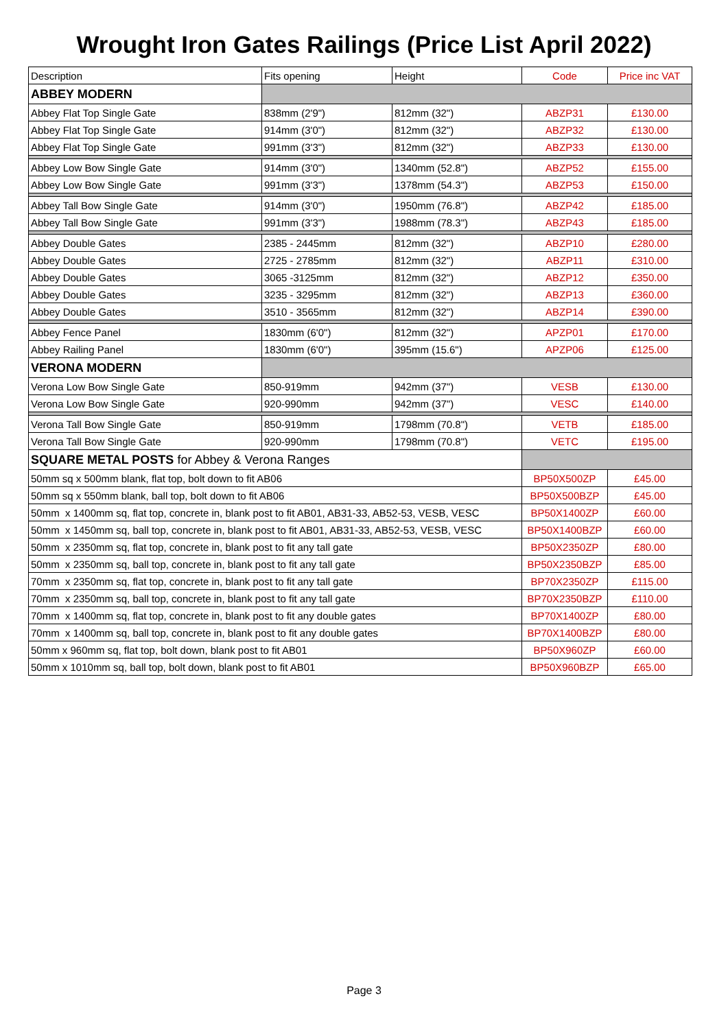Wrought Iron Gates Railings (Price List April 2022)
| Description | Fits opening | Height | Code | Price inc VAT |
| --- | --- | --- | --- | --- |
| ABBEY MODERN | | | | |
| Abbey Flat Top Single Gate | 838mm (2'9") | 812mm (32") | ABZP31 | £130.00 |
| Abbey Flat Top Single Gate | 914mm (3'0") | 812mm (32") | ABZP32 | £130.00 |
| Abbey Flat Top Single Gate | 991mm (3'3") | 812mm (32") | ABZP33 | £130.00 |
| Abbey Low Bow Single Gate | 914mm (3'0") | 1340mm (52.8") | ABZP52 | £155.00 |
| Abbey Low Bow Single Gate | 991mm (3'3") | 1378mm (54.3") | ABZP53 | £150.00 |
| Abbey Tall Bow Single Gate | 914mm (3'0") | 1950mm (76.8") | ABZP42 | £185.00 |
| Abbey Tall Bow Single Gate | 991mm (3'3") | 1988mm (78.3") | ABZP43 | £185.00 |
| Abbey Double Gates | 2385 - 2445mm | 812mm (32") | ABZP10 | £280.00 |
| Abbey Double Gates | 2725 - 2785mm | 812mm (32") | ABZP11 | £310.00 |
| Abbey Double Gates | 3065 -3125mm | 812mm (32") | ABZP12 | £350.00 |
| Abbey Double Gates | 3235 - 3295mm | 812mm (32") | ABZP13 | £360.00 |
| Abbey Double Gates | 3510 - 3565mm | 812mm (32") | ABZP14 | £390.00 |
| Abbey Fence Panel | 1830mm (6'0") | 812mm (32") | APZP01 | £170.00 |
| Abbey Railing Panel | 1830mm (6'0") | 395mm (15.6") | APZP06 | £125.00 |
| VERONA MODERN | | | | |
| Verona Low Bow Single Gate | 850-919mm | 942mm (37") | VESB | £130.00 |
| Verona Low Bow Single Gate | 920-990mm | 942mm (37") | VESC | £140.00 |
| Verona Tall Bow Single Gate | 850-919mm | 1798mm (70.8") | VETB | £185.00 |
| Verona Tall Bow Single Gate | 920-990mm | 1798mm (70.8") | VETC | £195.00 |
| SQUARE METAL POSTS for Abbey & Verona Ranges | | | | |
| 50mm sq x 500mm blank, flat top, bolt down to fit AB06 | | | BP50X500ZP | £45.00 |
| 50mm sq x 550mm blank, ball top, bolt down to fit AB06 | | | BP50X500BZP | £45.00 |
| 50mm x 1400mm sq, flat top, concrete in, blank post to fit AB01, AB31-33, AB52-53, VESB, VESC | | | BP50X1400ZP | £60.00 |
| 50mm x 1450mm sq, ball top, concrete in, blank post to fit AB01, AB31-33, AB52-53, VESB, VESC | | | BP50X1400BZP | £60.00 |
| 50mm x 2350mm sq, flat top, concrete in, blank post to fit any tall gate | | | BP50X2350ZP | £80.00 |
| 50mm x 2350mm sq, ball top, concrete in, blank post to fit any tall gate | | | BP50X2350BZP | £85.00 |
| 70mm x 2350mm sq, flat top, concrete in, blank post to fit any tall gate | | | BP70X2350ZP | £115.00 |
| 70mm x 2350mm sq, ball top, concrete in, blank post to fit any tall gate | | | BP70X2350BZP | £110.00 |
| 70mm x 1400mm sq, flat top, concrete in, blank post to fit any double gates | | | BP70X1400ZP | £80.00 |
| 70mm x 1400mm sq, ball top, concrete in, blank post to fit any double gates | | | BP70X1400BZP | £80.00 |
| 50mm x 960mm sq, flat top, bolt down, blank post to fit AB01 | | | BP50X960ZP | £60.00 |
| 50mm x 1010mm sq, ball top, bolt down, blank post to fit AB01 | | | BP50X960BZP | £65.00 |
Page 3